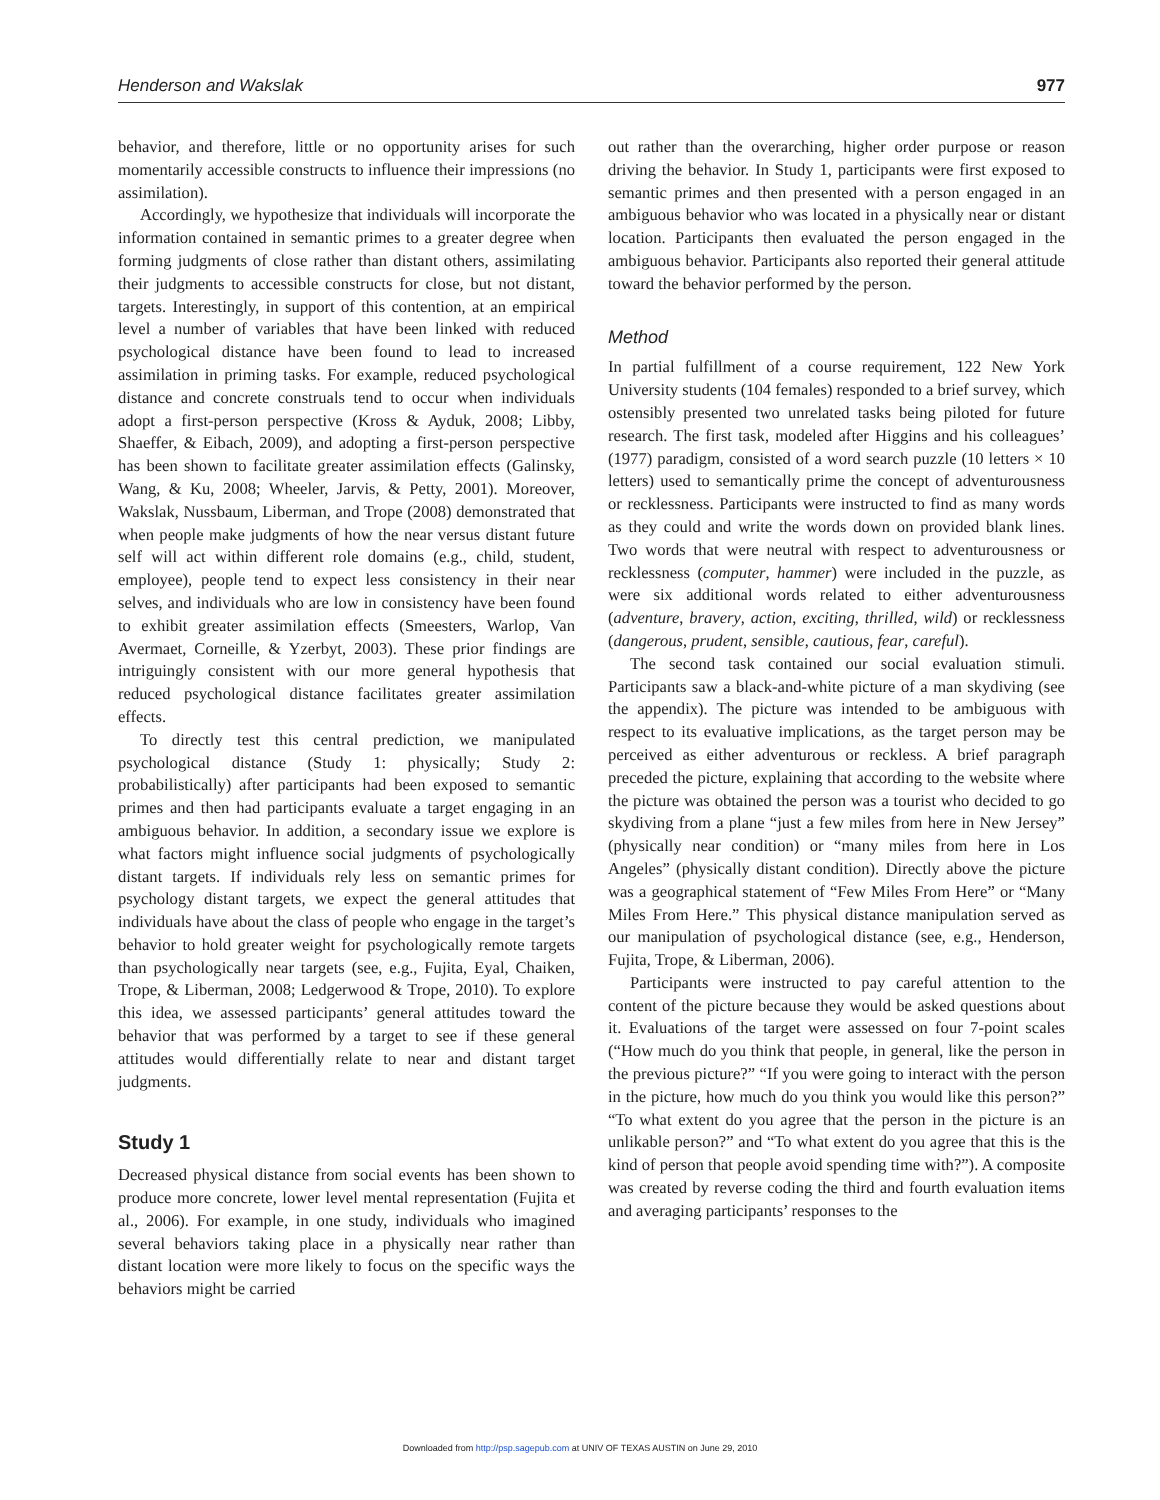Henderson and Wakslak 977
behavior, and therefore, little or no opportunity arises for such momentarily accessible constructs to influence their impressions (no assimilation).
Accordingly, we hypothesize that individuals will incorporate the information contained in semantic primes to a greater degree when forming judgments of close rather than distant others, assimilating their judgments to accessible constructs for close, but not distant, targets. Interestingly, in support of this contention, at an empirical level a number of variables that have been linked with reduced psychological distance have been found to lead to increased assimilation in priming tasks. For example, reduced psychological distance and concrete construals tend to occur when individuals adopt a first-person perspective (Kross & Ayduk, 2008; Libby, Shaeffer, & Eibach, 2009), and adopting a first-person perspective has been shown to facilitate greater assimilation effects (Galinsky, Wang, & Ku, 2008; Wheeler, Jarvis, & Petty, 2001). Moreover, Wakslak, Nussbaum, Liberman, and Trope (2008) demonstrated that when people make judgments of how the near versus distant future self will act within different role domains (e.g., child, student, employee), people tend to expect less consistency in their near selves, and individuals who are low in consistency have been found to exhibit greater assimilation effects (Smeesters, Warlop, Van Avermaet, Corneille, & Yzerbyt, 2003). These prior findings are intriguingly consistent with our more general hypothesis that reduced psychological distance facilitates greater assimilation effects.
To directly test this central prediction, we manipulated psychological distance (Study 1: physically; Study 2: probabilistically) after participants had been exposed to semantic primes and then had participants evaluate a target engaging in an ambiguous behavior. In addition, a secondary issue we explore is what factors might influence social judgments of psychologically distant targets. If individuals rely less on semantic primes for psychology distant targets, we expect the general attitudes that individuals have about the class of people who engage in the target’s behavior to hold greater weight for psychologically remote targets than psychologically near targets (see, e.g., Fujita, Eyal, Chaiken, Trope, & Liberman, 2008; Ledgerwood & Trope, 2010). To explore this idea, we assessed participants’ general attitudes toward the behavior that was performed by a target to see if these general attitudes would differentially relate to near and distant target judgments.
Study 1
Decreased physical distance from social events has been shown to produce more concrete, lower level mental representation (Fujita et al., 2006). For example, in one study, individuals who imagined several behaviors taking place in a physically near rather than distant location were more likely to focus on the specific ways the behaviors might be carried
out rather than the overarching, higher order purpose or reason driving the behavior. In Study 1, participants were first exposed to semantic primes and then presented with a person engaged in an ambiguous behavior who was located in a physically near or distant location. Participants then evaluated the person engaged in the ambiguous behavior. Participants also reported their general attitude toward the behavior performed by the person.
Method
In partial fulfillment of a course requirement, 122 New York University students (104 females) responded to a brief survey, which ostensibly presented two unrelated tasks being piloted for future research. The first task, modeled after Higgins and his colleagues’ (1977) paradigm, consisted of a word search puzzle (10 letters × 10 letters) used to semantically prime the concept of adventurousness or recklessness. Participants were instructed to find as many words as they could and write the words down on provided blank lines. Two words that were neutral with respect to adventurousness or recklessness (computer, hammer) were included in the puzzle, as were six additional words related to either adventurousness (adventure, bravery, action, exciting, thrilled, wild) or recklessness (dangerous, prudent, sensible, cautious, fear, careful).
The second task contained our social evaluation stimuli. Participants saw a black-and-white picture of a man skydiving (see the appendix). The picture was intended to be ambiguous with respect to its evaluative implications, as the target person may be perceived as either adventurous or reckless. A brief paragraph preceded the picture, explaining that according to the website where the picture was obtained the person was a tourist who decided to go skydiving from a plane “just a few miles from here in New Jersey” (physically near condition) or “many miles from here in Los Angeles” (physically distant condition). Directly above the picture was a geographical statement of “Few Miles From Here” or “Many Miles From Here.” This physical distance manipulation served as our manipulation of psychological distance (see, e.g., Henderson, Fujita, Trope, & Liberman, 2006).
Participants were instructed to pay careful attention to the content of the picture because they would be asked questions about it. Evaluations of the target were assessed on four 7-point scales (“How much do you think that people, in general, like the person in the previous picture?” “If you were going to interact with the person in the picture, how much do you think you would like this person?” “To what extent do you agree that the person in the picture is an unlikable person?” and “To what extent do you agree that this is the kind of person that people avoid spending time with?”). A composite was created by reverse coding the third and fourth evaluation items and averaging participants’ responses to the
Downloaded from http://psp.sagepub.com at UNIV OF TEXAS AUSTIN on June 29, 2010